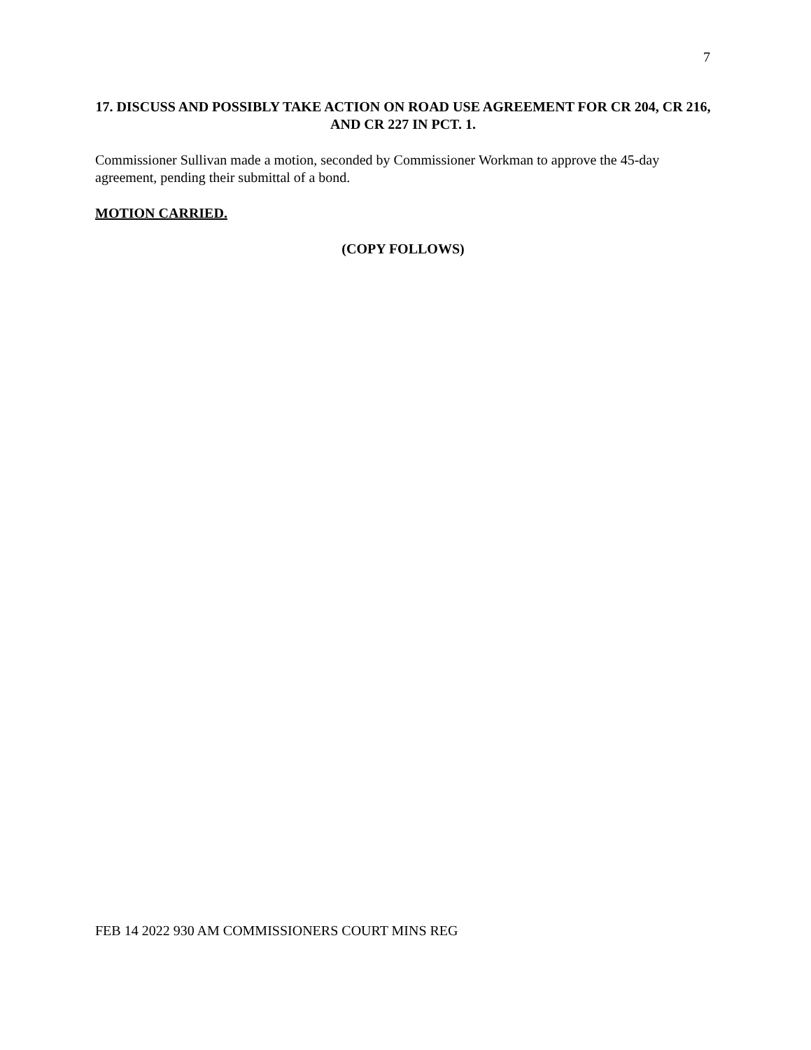7
17. DISCUSS AND POSSIBLY TAKE ACTION ON ROAD USE AGREEMENT FOR CR 204, CR 216, AND CR 227 IN PCT. 1.
Commissioner Sullivan made a motion, seconded by Commissioner Workman to approve the 45-day agreement, pending their submittal of a bond.
MOTION CARRIED.
(COPY FOLLOWS)
FEB 14 2022 930 AM COMMISSIONERS COURT MINS REG